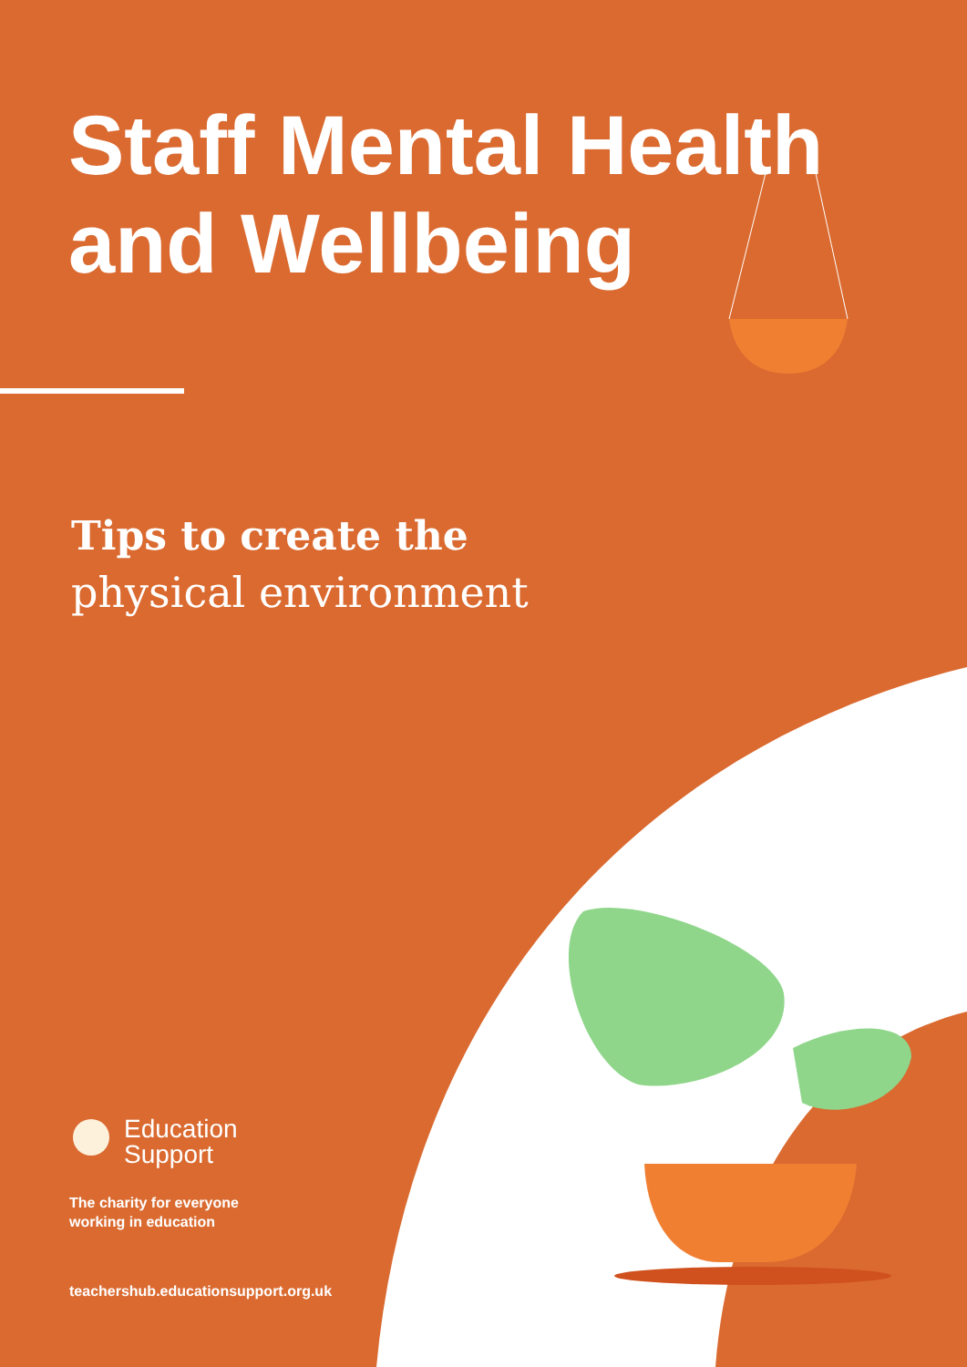Staff Mental Health
and Wellbeing
Tips to create the
physical environment
Education
Support
The charity for everyone
working in education
teachershub.educationsupport.org.uk